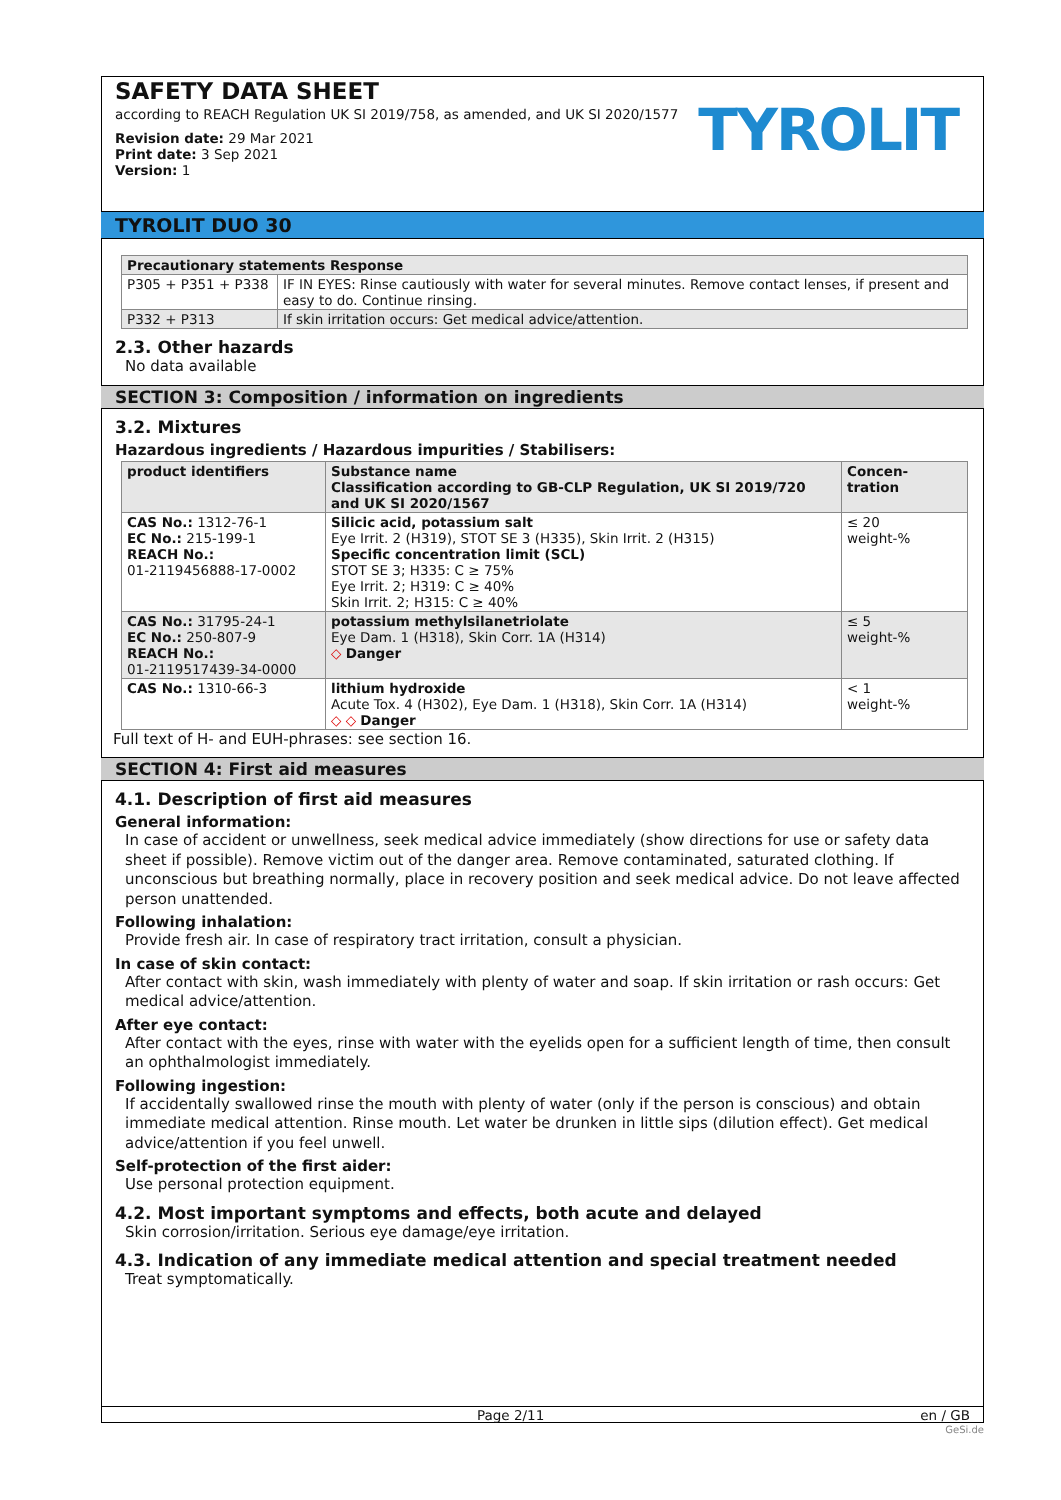SAFETY DATA SHEET
according to REACH Regulation UK SI 2019/758, as amended, and UK SI 2020/1577
Revision date: 29 Mar 2021
Print date: 3 Sep 2021
Version: 1
TYROLIT
TYROLIT DUO 30
| Precautionary statements Response | |
| --- | --- |
| P305 + P351 + P338 | IF IN EYES: Rinse cautiously with water for several minutes. Remove contact lenses, if present and easy to do. Continue rinsing. |
| P332 + P313 | If skin irritation occurs: Get medical advice/attention. |
2.3. Other hazards
No data available
SECTION 3: Composition / information on ingredients
3.2. Mixtures
Hazardous ingredients / Hazardous impurities / Stabilisers:
| product identifiers | Substance name Classification according to GB-CLP Regulation, UK SI 2019/720 and UK SI 2020/1567 | Concen- tration |
| --- | --- | --- |
| CAS No.: 1312-76-1 EC No.: 215-199-1 REACH No.: 01-2119456888-17-0002 | Silicic acid, potassium salt Eye Irrit. 2 (H319), STOT SE 3 (H335), Skin Irrit. 2 (H315) Specific concentration limit (SCL) STOT SE 3; H335: C ≥ 75% Eye Irrit. 2; H319: C ≥ 40% Skin Irrit. 2; H315: C ≥ 40% | ≤ 20 weight-% |
| CAS No.: 31795-24-1 EC No.: 250-807-9 REACH No.: 01-2119517439-34-0000 | potassium methylsilanetriolate Eye Dam. 1 (H318), Skin Corr. 1A (H314) ◇ Danger | ≤ 5 weight-% |
| CAS No.: 1310-66-3 | lithium hydroxide Acute Tox. 4 (H302), Eye Dam. 1 (H318), Skin Corr. 1A (H314) ◇ ◇ Danger | < 1 weight-% |
Full text of H- and EUH-phrases: see section 16.
SECTION 4: First aid measures
4.1. Description of first aid measures
General information:
In case of accident or unwellness, seek medical advice immediately (show directions for use or safety data sheet if possible). Remove victim out of the danger area. Remove contaminated, saturated clothing. If unconscious but breathing normally, place in recovery position and seek medical advice. Do not leave affected person unattended.
Following inhalation:
Provide fresh air. In case of respiratory tract irritation, consult a physician.
In case of skin contact:
After contact with skin, wash immediately with plenty of water and soap. If skin irritation or rash occurs: Get medical advice/attention.
After eye contact:
After contact with the eyes, rinse with water with the eyelids open for a sufficient length of time, then consult an ophthalmologist immediately.
Following ingestion:
If accidentally swallowed rinse the mouth with plenty of water (only if the person is conscious) and obtain immediate medical attention. Rinse mouth. Let water be drunken in little sips (dilution effect). Get medical advice/attention if you feel unwell.
Self-protection of the first aider:
Use personal protection equipment.
4.2. Most important symptoms and effects, both acute and delayed
Skin corrosion/irritation. Serious eye damage/eye irritation.
4.3. Indication of any immediate medical attention and special treatment needed
Treat symptomatically.
Page 2/11 en / GB
GeSi.de